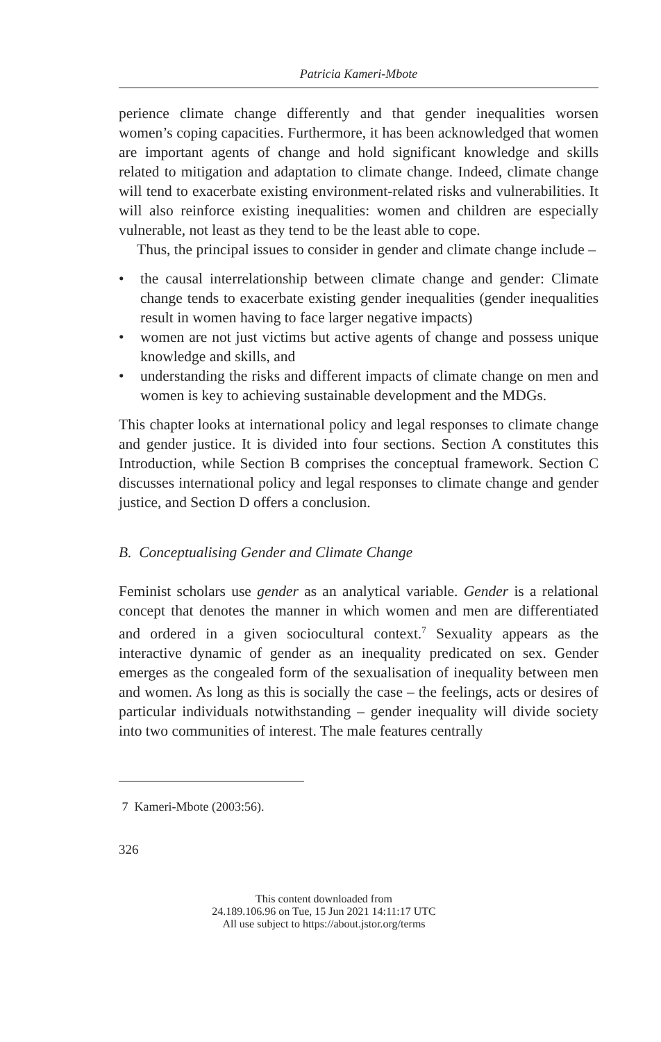Patricia Kameri-Mbote
perience climate change differently and that gender inequalities worsen women’s coping capacities. Furthermore, it has been acknowledged that women are important agents of change and hold significant knowledge and skills related to mitigation and adaptation to climate change. Indeed, climate change will tend to exacerbate existing environment-related risks and vulnerabilities. It will also reinforce existing inequalities: women and children are especially vulnerable, not least as they tend to be the least able to cope.
Thus, the principal issues to consider in gender and climate change include –
• the causal interrelationship between climate change and gender: Climate change tends to exacerbate existing gender inequalities (gender inequalities result in women having to face larger negative impacts)
• women are not just victims but active agents of change and possess unique knowledge and skills, and
• understanding the risks and different impacts of climate change on men and women is key to achieving sustainable development and the MDGs.
This chapter looks at international policy and legal responses to climate change and gender justice. It is divided into four sections. Section A constitutes this Introduction, while Section B comprises the conceptual framework. Section C discusses international policy and legal responses to climate change and gender justice, and Section D offers a conclusion.
B. Conceptualising Gender and Climate Change
Feminist scholars use gender as an analytical variable. Gender is a relational concept that denotes the manner in which women and men are differentiated and ordered in a given sociocultural context.<sup>7</sup> Sexuality appears as the interactive dynamic of gender as an inequality predicated on sex. Gender emerges as the congealed form of the sexualisation of inequality between men and women. As long as this is socially the case – the feelings, acts or desires of particular individuals notwithstanding – gender inequality will divide society into two communities of interest. The male features centrally
7 Kameri-Mbote (2003:56).
326
This content downloaded from
24.189.106.96 on Tue, 15 Jun 2021 14:11:17 UTC
All use subject to https://about.jstor.org/terms